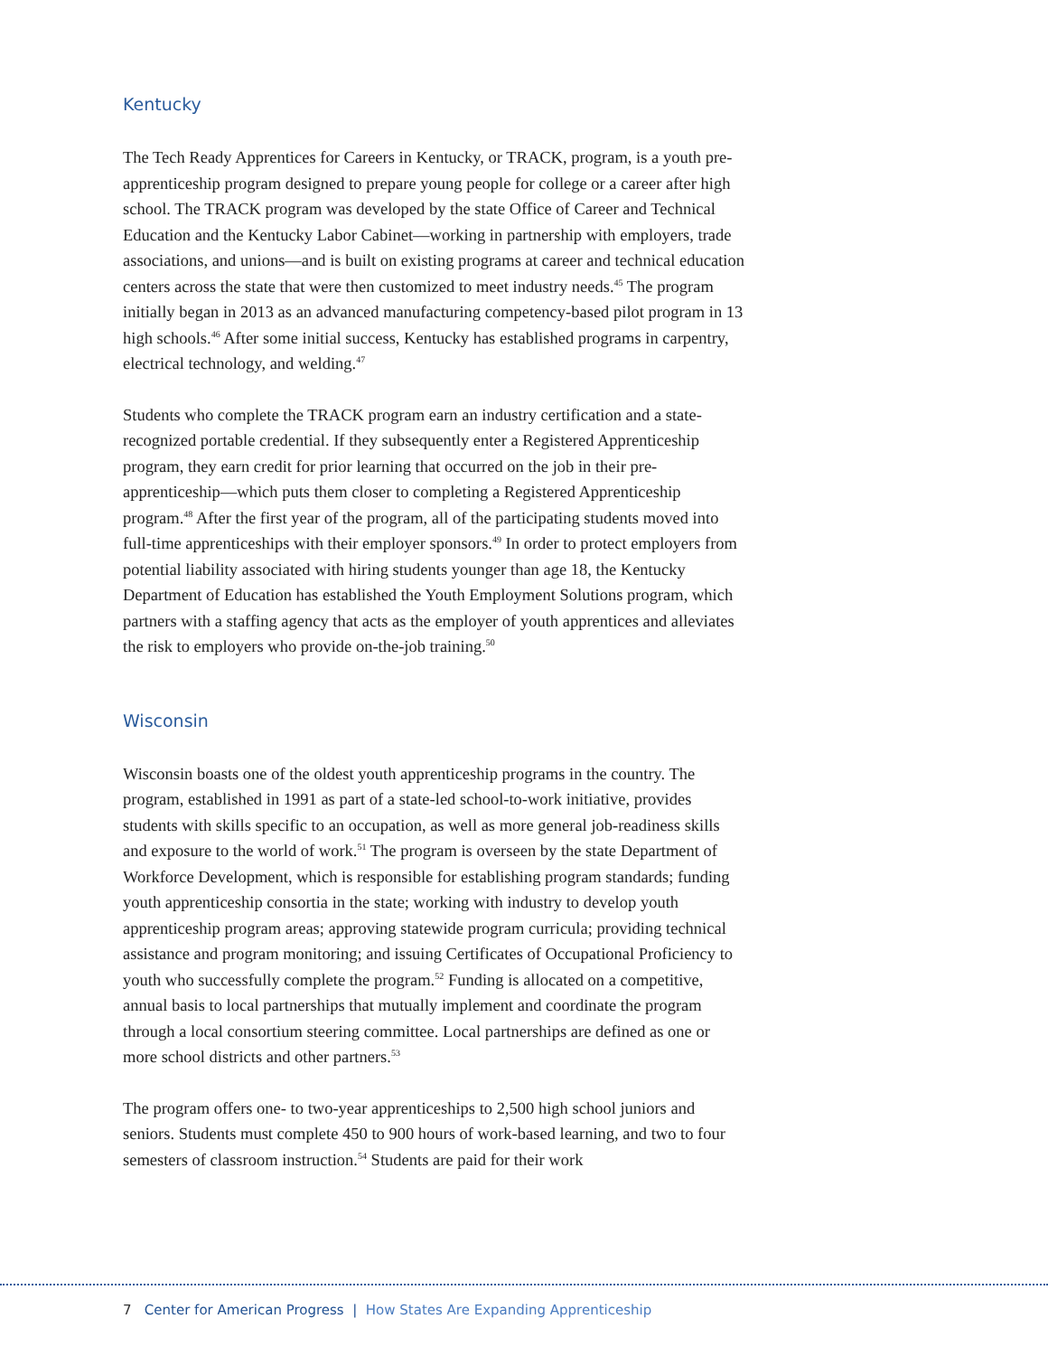Kentucky
The Tech Ready Apprentices for Careers in Kentucky, or TRACK, program, is a youth pre-apprenticeship program designed to prepare young people for college or a career after high school. The TRACK program was developed by the state Office of Career and Technical Education and the Kentucky Labor Cabinet—working in partnership with employers, trade associations, and unions—and is built on existing programs at career and technical education centers across the state that were then customized to meet industry needs.<sup>45</sup> The program initially began in 2013 as an advanced manufacturing competency-based pilot program in 13 high schools.<sup>46</sup> After some initial success, Kentucky has established programs in carpentry, electrical technology, and welding.<sup>47</sup>
Students who complete the TRACK program earn an industry certification and a state-recognized portable credential. If they subsequently enter a Registered Apprenticeship program, they earn credit for prior learning that occurred on the job in their pre-apprenticeship—which puts them closer to completing a Registered Apprenticeship program.<sup>48</sup> After the first year of the program, all of the participating students moved into full-time apprenticeships with their employer sponsors.<sup>49</sup> In order to protect employers from potential liability associated with hiring students younger than age 18, the Kentucky Department of Education has established the Youth Employment Solutions program, which partners with a staffing agency that acts as the employer of youth apprentices and alleviates the risk to employers who provide on-the-job training.<sup>50</sup>
Wisconsin
Wisconsin boasts one of the oldest youth apprenticeship programs in the country. The program, established in 1991 as part of a state-led school-to-work initiative, provides students with skills specific to an occupation, as well as more general job-readiness skills and exposure to the world of work.<sup>51</sup> The program is overseen by the state Department of Workforce Development, which is responsible for establishing program standards; funding youth apprenticeship consortia in the state; working with industry to develop youth apprenticeship program areas; approving statewide program curricula; providing technical assistance and program monitoring; and issuing Certificates of Occupational Proficiency to youth who successfully complete the program.<sup>52</sup> Funding is allocated on a competitive, annual basis to local partnerships that mutually implement and coordinate the program through a local consortium steering committee. Local partnerships are defined as one or more school districts and other partners.<sup>53</sup>
The program offers one- to two-year apprenticeships to 2,500 high school juniors and seniors. Students must complete 450 to 900 hours of work-based learning, and two to four semesters of classroom instruction.<sup>54</sup> Students are paid for their work
7 Center for American Progress | How States Are Expanding Apprenticeship